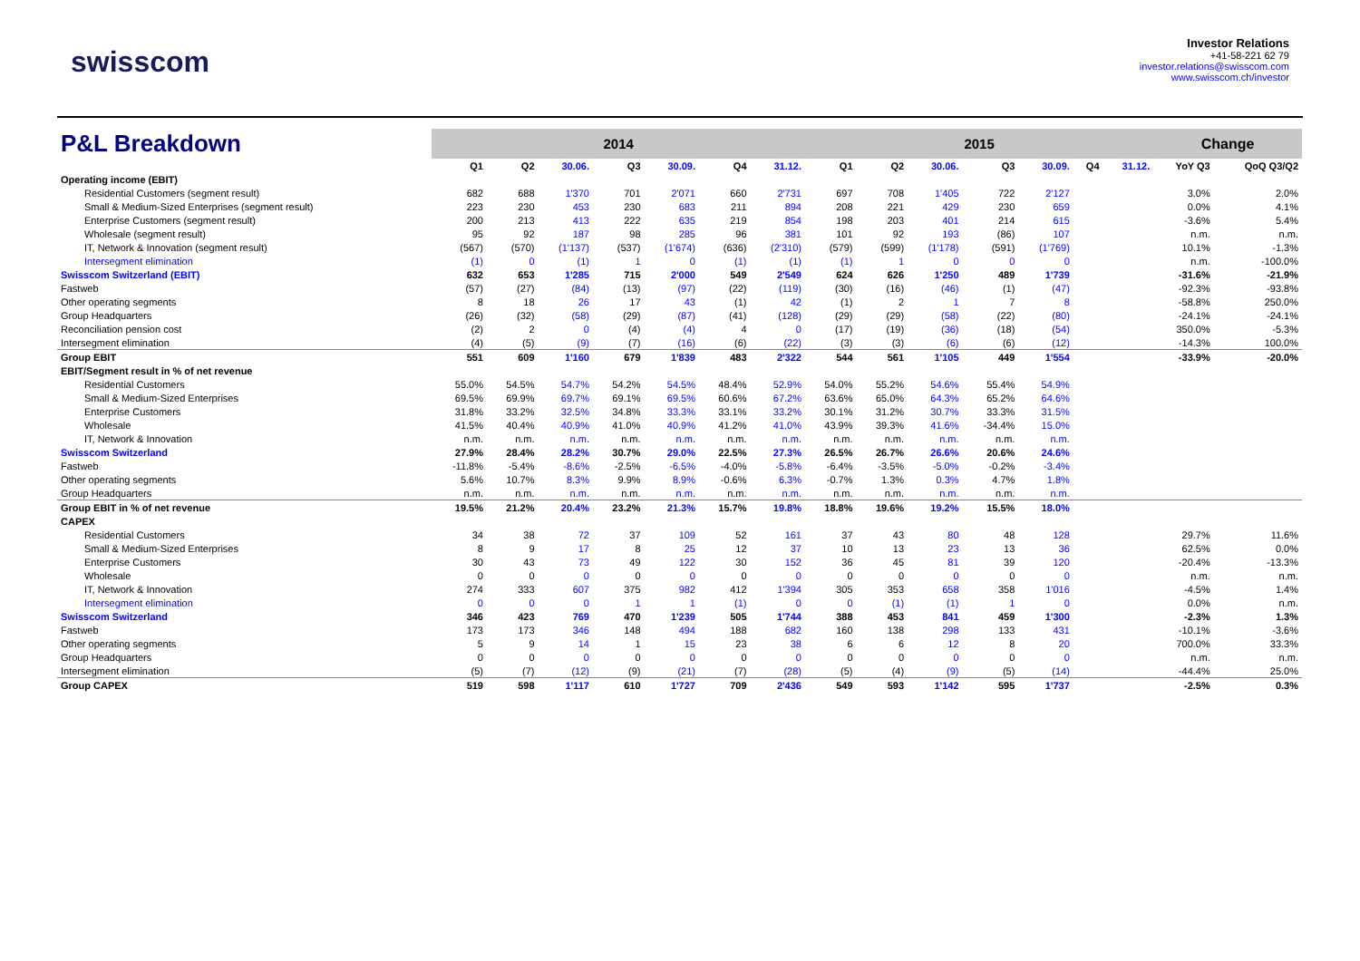swisscom
Investor Relations
+41-58-221 62 79
investor.relations@swisscom.com
www.swisscom.ch/investor
| P&L Breakdown | 2014 | | | | | | | 2015 | | | | | | | Change | |
| --- | --- | --- | --- | --- | --- | --- | --- | --- | --- | --- | --- | --- | --- | --- | --- | --- |
| | Q1 | Q2 | 30.06. | Q3 | 30.09. | Q4 | 31.12. | Q1 | Q2 | 30.06. | Q3 | 30.09. | Q4 | 31.12. | YoY Q3 | QoQ Q3/Q2 |
| Operating income (EBIT) | | | | | | | | | | | | | | | | |
| Residential Customers (segment result) | 682 | 688 | 1'370 | 701 | 2'071 | 660 | 2'731 | 697 | 708 | 1'405 | 722 | 2'127 | | | 3.0% | 2.0% |
| Small & Medium-Sized Enterprises (segment result) | 223 | 230 | 453 | 230 | 683 | 211 | 894 | 208 | 221 | 429 | 230 | 659 | | | 0.0% | 4.1% |
| Enterprise Customers (segment result) | 200 | 213 | 413 | 222 | 635 | 219 | 854 | 198 | 203 | 401 | 214 | 615 | | | -3.6% | 5.4% |
| Wholesale (segment result) | 95 | 92 | 187 | 98 | 285 | 96 | 381 | 101 | 92 | 193 | (86) | 107 | | | n.m. | n.m. |
| IT, Network & Innovation (segment result) | (567) | (570) | (1'137) | (537) | (1'674) | (636) | (2'310) | (579) | (599) | (1'178) | (591) | (1'769) | | | 10.1% | -1.3% |
| Intersegment elimination | (1) | 0 | (1) | 1 | 0 | (1) | (1) | (1) | 1 | 0 | 0 | 0 | | | n.m. | -100.0% |
| Swisscom Switzerland (EBIT) | 632 | 653 | 1'285 | 715 | 2'000 | 549 | 2'549 | 624 | 626 | 1'250 | 489 | 1'739 | | | -31.6% | -21.9% |
| Fastweb | (57) | (27) | (84) | (13) | (97) | (22) | (119) | (30) | (16) | (46) | (1) | (47) | | | -92.3% | -93.8% |
| Other operating segments | 8 | 18 | 26 | 17 | 43 | (1) | 42 | (1) | 2 | 1 | 7 | 8 | | | -58.8% | 250.0% |
| Group Headquarters | (26) | (32) | (58) | (29) | (87) | (41) | (128) | (29) | (29) | (58) | (22) | (80) | | | -24.1% | -24.1% |
| Reconciliation pension cost | (2) | 2 | 0 | (4) | (4) | 4 | 0 | (17) | (19) | (36) | (18) | (54) | | | 350.0% | -5.3% |
| Intersegment elimination | (4) | (5) | (9) | (7) | (16) | (6) | (22) | (3) | (3) | (6) | (6) | (12) | | | -14.3% | 100.0% |
| Group EBIT | 551 | 609 | 1'160 | 679 | 1'839 | 483 | 2'322 | 544 | 561 | 1'105 | 449 | 1'554 | | | -33.9% | -20.0% |
| EBIT/Segment result in % of net revenue | | | | | | | | | | | | | | | | |
| Residential Customers | 55.0% | 54.5% | 54.7% | 54.2% | 54.5% | 48.4% | 52.9% | 54.0% | 55.2% | 54.6% | 55.4% | 54.9% | | | | |
| Small & Medium-Sized Enterprises | 69.5% | 69.9% | 69.7% | 69.1% | 69.5% | 60.6% | 67.2% | 63.6% | 65.0% | 64.3% | 65.2% | 64.6% | | | | |
| Enterprise Customers | 31.8% | 33.2% | 32.5% | 34.8% | 33.3% | 33.1% | 33.2% | 30.1% | 31.2% | 30.7% | 33.3% | 31.5% | | | | |
| Wholesale | 41.5% | 40.4% | 40.9% | 41.0% | 40.9% | 41.2% | 41.0% | 43.9% | 39.3% | 41.6% | -34.4% | 15.0% | | | | |
| IT, Network & Innovation | n.m. | n.m. | n.m. | n.m. | n.m. | n.m. | n.m. | n.m. | n.m. | n.m. | n.m. | n.m. | | | | |
| Swisscom Switzerland | 27.9% | 28.4% | 28.2% | 30.7% | 29.0% | 22.5% | 27.3% | 26.5% | 26.7% | 26.6% | 20.6% | 24.6% | | | | |
| Fastweb | -11.8% | -5.4% | -8.6% | -2.5% | -6.5% | -4.0% | -5.8% | -6.4% | -3.5% | -5.0% | -0.2% | -3.4% | | | | |
| Other operating segments | 5.6% | 10.7% | 8.3% | 9.9% | 8.9% | -0.6% | 6.3% | -0.7% | 1.3% | 0.3% | 4.7% | 1.8% | | | | |
| Group Headquarters | n.m. | n.m. | n.m. | n.m. | n.m. | n.m. | n.m. | n.m. | n.m. | n.m. | n.m. | n.m. | | | | |
| Group EBIT in % of net revenue | 19.5% | 21.2% | 20.4% | 23.2% | 21.3% | 15.7% | 19.8% | 18.8% | 19.6% | 19.2% | 15.5% | 18.0% | | | | |
| CAPEX | | | | | | | | | | | | | | | | |
| Residential Customers | 34 | 38 | 72 | 37 | 109 | 52 | 161 | 37 | 43 | 80 | 48 | 128 | | | 29.7% | 11.6% |
| Small & Medium-Sized Enterprises | 8 | 9 | 17 | 8 | 25 | 12 | 37 | 10 | 13 | 23 | 13 | 36 | | | 62.5% | 0.0% |
| Enterprise Customers | 30 | 43 | 73 | 49 | 122 | 30 | 152 | 36 | 45 | 81 | 39 | 120 | | | -20.4% | -13.3% |
| Wholesale | 0 | 0 | 0 | 0 | 0 | 0 | 0 | 0 | 0 | 0 | 0 | 0 | | | n.m. | n.m. |
| IT, Network & Innovation | 274 | 333 | 607 | 375 | 982 | 412 | 1'394 | 305 | 353 | 658 | 358 | 1'016 | | | -4.5% | 1.4% |
| Intersegment elimination | 0 | 0 | 0 | 1 | 1 | (1) | 0 | 0 | (1) | (1) | 1 | 0 | | | 0.0% | n.m. |
| Swisscom Switzerland | 346 | 423 | 769 | 470 | 1'239 | 505 | 1'744 | 388 | 453 | 841 | 459 | 1'300 | | | -2.3% | 1.3% |
| Fastweb | 173 | 173 | 346 | 148 | 494 | 188 | 682 | 160 | 138 | 298 | 133 | 431 | | | -10.1% | -3.6% |
| Other operating segments | 5 | 9 | 14 | 1 | 15 | 23 | 38 | 6 | 6 | 12 | 8 | 20 | | | 700.0% | 33.3% |
| Group Headquarters | 0 | 0 | 0 | 0 | 0 | 0 | 0 | 0 | 0 | 0 | 0 | 0 | | | n.m. | n.m. |
| Intersegment elimination | (5) | (7) | (12) | (9) | (21) | (7) | (28) | (5) | (4) | (9) | (5) | (14) | | | -44.4% | 25.0% |
| Group CAPEX | 519 | 598 | 1'117 | 610 | 1'727 | 709 | 2'436 | 549 | 593 | 1'142 | 595 | 1'737 | | | -2.5% | 0.3% |